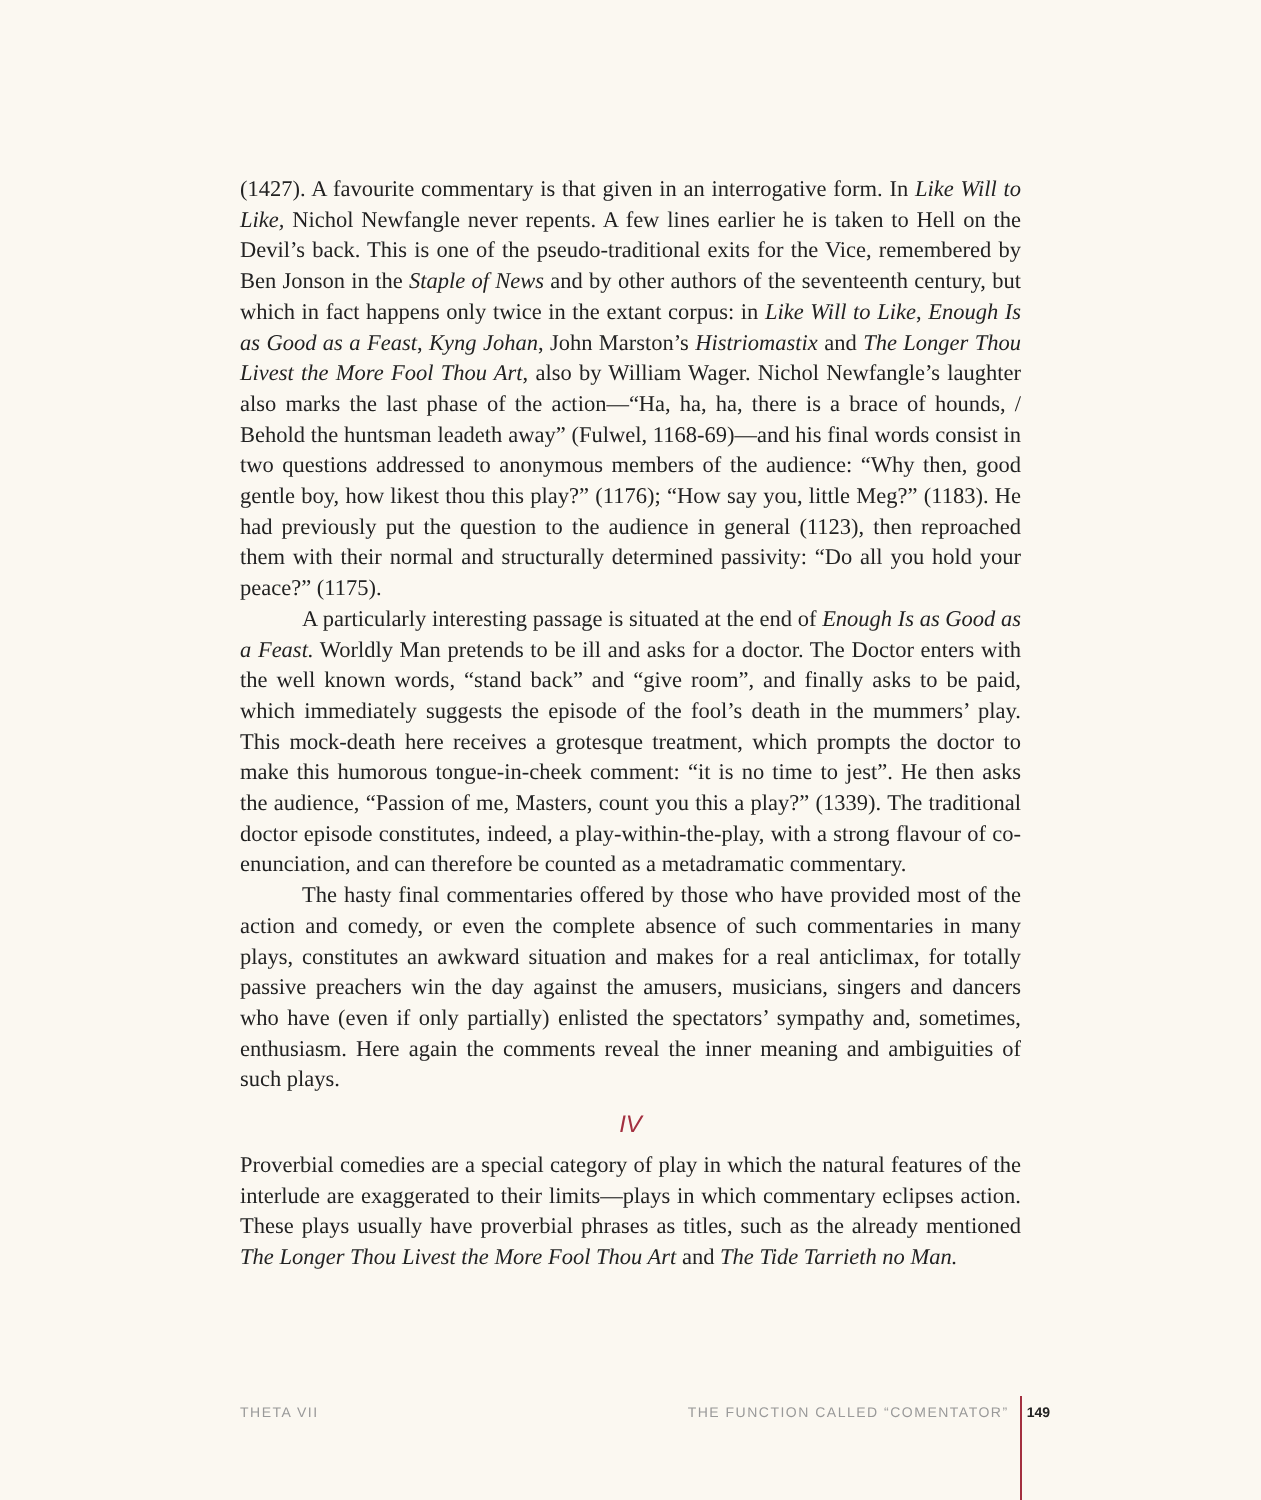(1427). A favourite commentary is that given in an interrogative form. In Like Will to Like, Nichol Newfangle never repents. A few lines earlier he is taken to Hell on the Devil’s back. This is one of the pseudo-traditional exits for the Vice, remembered by Ben Jonson in the Staple of News and by other authors of the seventeenth century, but which in fact happens only twice in the extant corpus: in Like Will to Like, Enough Is as Good as a Feast, Kyng Johan, John Marston’s Histriomastix and The Longer Thou Livest the More Fool Thou Art, also by William Wager. Nichol Newfangle’s laughter also marks the last phase of the action—“Ha, ha, ha, there is a brace of hounds, / Behold the huntsman leadeth away” (Fulwel, 1168-69)—and his final words consist in two questions addressed to anonymous members of the audience: “Why then, good gentle boy, how likest thou this play?” (1176); “How say you, little Meg?” (1183). He had previously put the question to the audience in general (1123), then reproached them with their normal and structurally determined passivity: “Do all you hold your peace?” (1175).
A particularly interesting passage is situated at the end of Enough Is as Good as a Feast. Worldly Man pretends to be ill and asks for a doctor. The Doctor enters with the well known words, “stand back” and “give room”, and finally asks to be paid, which immediately suggests the episode of the fool’s death in the mummers’ play. This mock-death here receives a grotesque treatment, which prompts the doctor to make this humorous tongue-in-cheek comment: “it is no time to jest”. He then asks the audience, “Passion of me, Masters, count you this a play?” (1339). The traditional doctor episode constitutes, indeed, a play-within-the-play, with a strong flavour of co-enunciation, and can therefore be counted as a metadramatic commentary.
The hasty final commentaries offered by those who have provided most of the action and comedy, or even the complete absence of such commentaries in many plays, constitutes an awkward situation and makes for a real anticlimax, for totally passive preachers win the day against the amusers, musicians, singers and dancers who have (even if only partially) enlisted the spectators’ sympathy and, sometimes, enthusiasm. Here again the comments reveal the inner meaning and ambiguities of such plays.
IV
Proverbial comedies are a special category of play in which the natural features of the interlude are exaggerated to their limits—plays in which commentary eclipses action. These plays usually have proverbial phrases as titles, such as the already mentioned The Longer Thou Livest the More Fool Thou Art and The Tide Tarrieth no Man.
THETA VII THE FUNCTION CALLED “COMENTATOR” 149